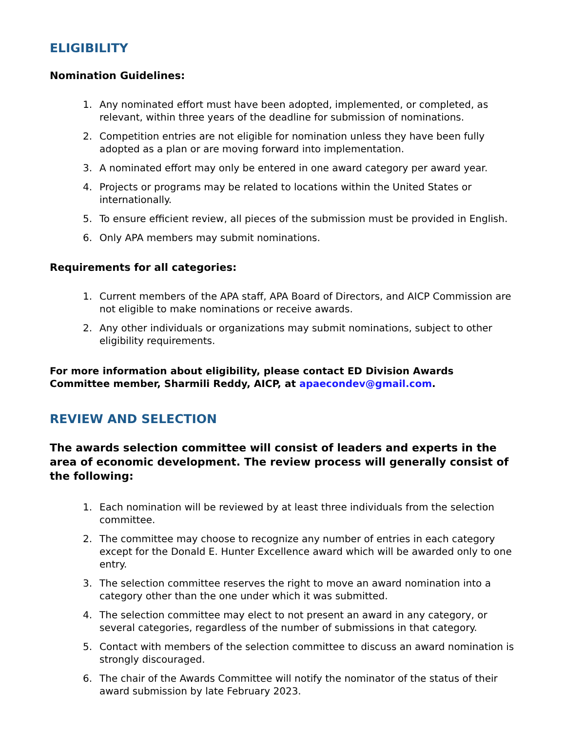ELIGIBILITY
Nomination Guidelines:
1. Any nominated effort must have been adopted, implemented, or completed, as relevant, within three years of the deadline for submission of nominations.
2. Competition entries are not eligible for nomination unless they have been fully adopted as a plan or are moving forward into implementation.
3. A nominated effort may only be entered in one award category per award year.
4. Projects or programs may be related to locations within the United States or internationally.
5. To ensure efficient review, all pieces of the submission must be provided in English.
6. Only APA members may submit nominations.
Requirements for all categories:
1. Current members of the APA staff, APA Board of Directors, and AICP Commission are not eligible to make nominations or receive awards.
2. Any other individuals or organizations may submit nominations, subject to other eligibility requirements.
For more information about eligibility, please contact ED Division Awards Committee member, Sharmili Reddy, AICP, at apaecondev@gmail.com.
REVIEW AND SELECTION
The awards selection committee will consist of leaders and experts in the area of economic development. The review process will generally consist of the following:
1. Each nomination will be reviewed by at least three individuals from the selection committee.
2. The committee may choose to recognize any number of entries in each category except for the Donald E. Hunter Excellence award which will be awarded only to one entry.
3. The selection committee reserves the right to move an award nomination into a category other than the one under which it was submitted.
4. The selection committee may elect to not present an award in any category, or several categories, regardless of the number of submissions in that category.
5. Contact with members of the selection committee to discuss an award nomination is strongly discouraged.
6. The chair of the Awards Committee will notify the nominator of the status of their award submission by late February 2023.